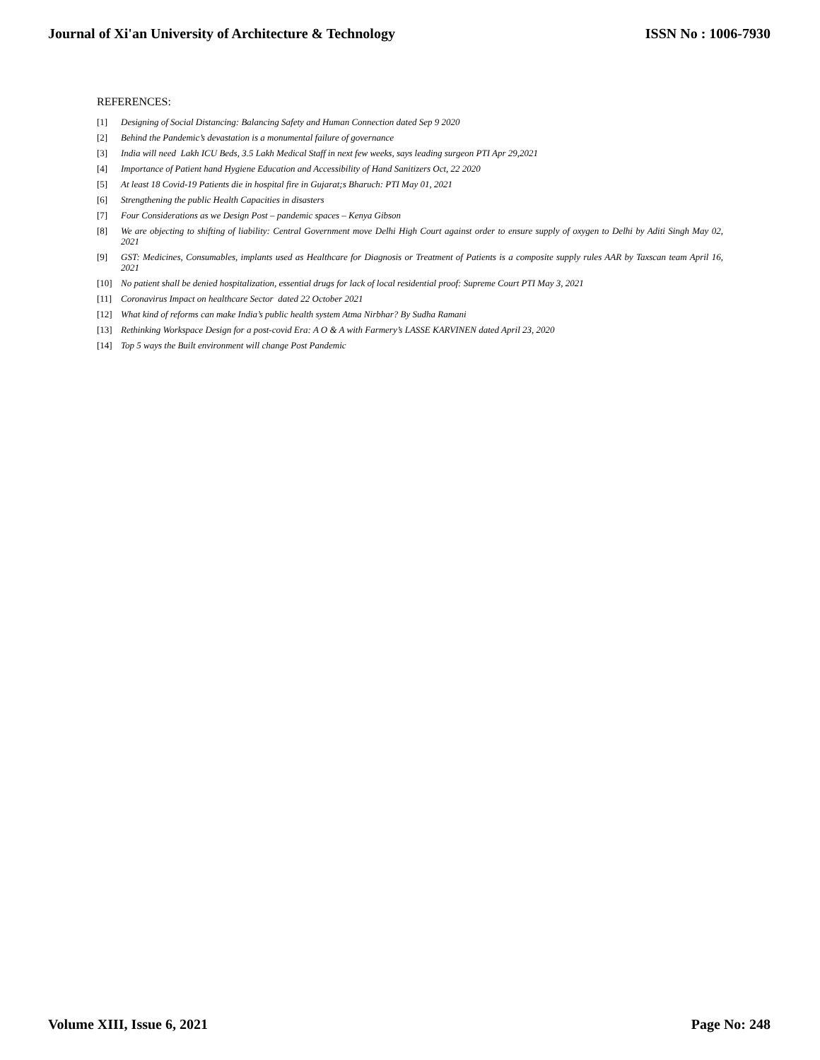Journal of Xi'an University of Architecture & Technology ISSN No : 1006-7930
REFERENCES:
[1] Designing of Social Distancing: Balancing Safety and Human Connection dated Sep 9 2020
[2] Behind the Pandemic’s devastation is a monumental failure of governance
[3] India will need Lakh ICU Beds, 3.5 Lakh Medical Staff in next few weeks, says leading surgeon PTI Apr 29,2021
[4] Importance of Patient hand Hygiene Education and Accessibility of Hand Sanitizers Oct, 22 2020
[5] At least 18 Covid-19 Patients die in hospital fire in Gujarat;s Bharuch: PTI May 01, 2021
[6] Strengthening the public Health Capacities in disasters
[7] Four Considerations as we Design Post – pandemic spaces – Kenya Gibson
[8] We are objecting to shifting of liability: Central Government move Delhi High Court against order to ensure supply of oxygen to Delhi by Aditi Singh May 02, 2021
[9] GST: Medicines, Consumables, implants used as Healthcare for Diagnosis or Treatment of Patients is a composite supply rules AAR by Taxscan team April 16, 2021
[10] No patient shall be denied hospitalization, essential drugs for lack of local residential proof: Supreme Court PTI May 3, 2021
[11] Coronavirus Impact on healthcare Sector dated 22 October 2021
[12] What kind of reforms can make India’s public health system Atma Nirbhar? By Sudha Ramani
[13] Rethinking Workspace Design for a post-covid Era: A O & A with Farmery’s LASSE KARVINEN dated April 23, 2020
[14] Top 5 ways the Built environment will change Post Pandemic
Volume XIII, Issue 6, 2021 Page No: 248